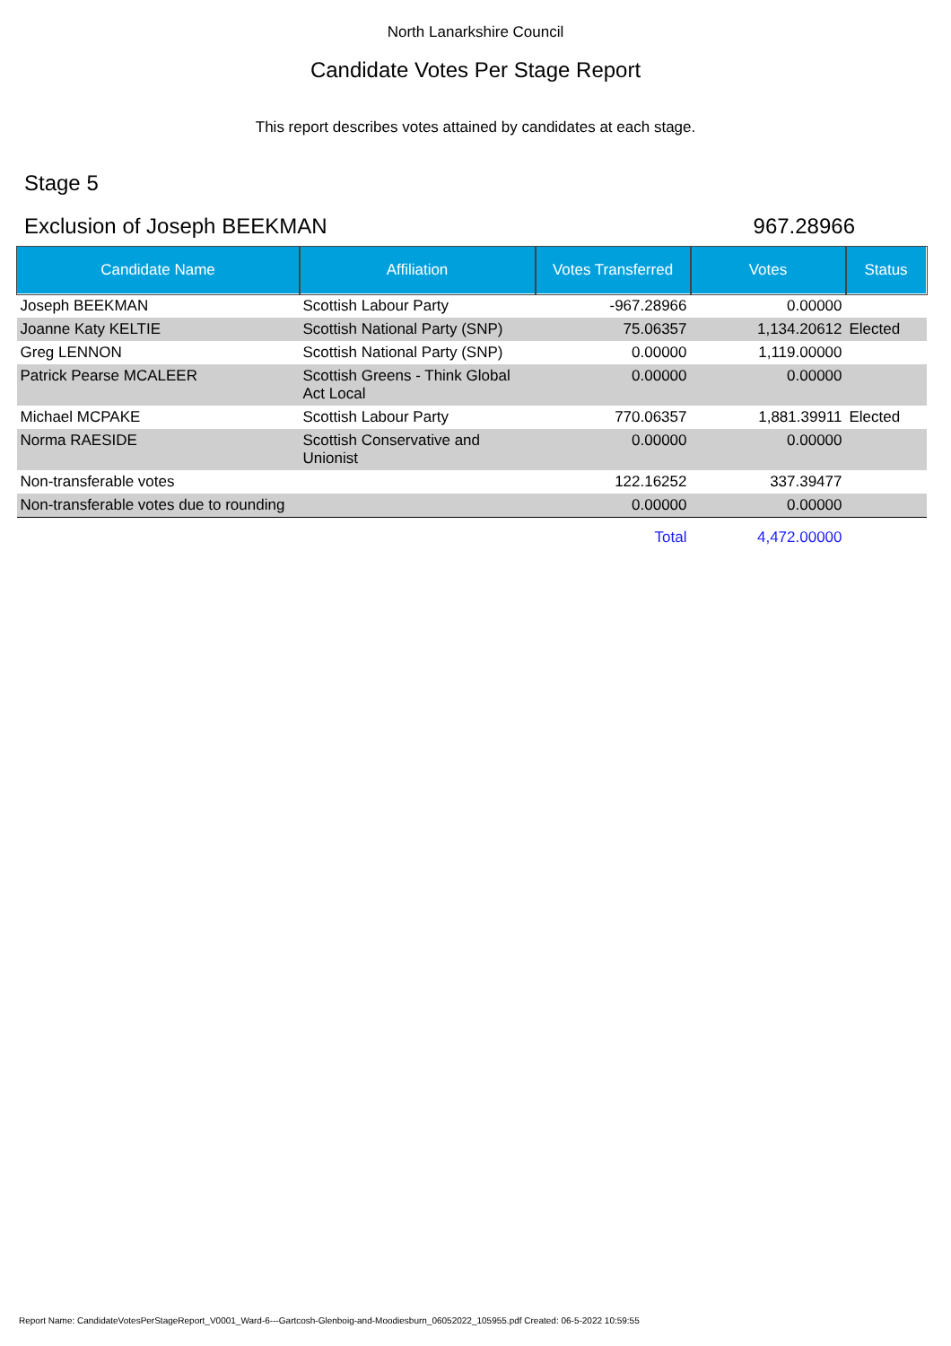North Lanarkshire Council
Candidate Votes Per Stage Report
This report describes votes attained by candidates at each stage.
Stage 5
Exclusion of Joseph BEEKMAN 967.28966
| Candidate Name | Affiliation | Votes Transferred | Votes | Status |
| --- | --- | --- | --- | --- |
| Joseph BEEKMAN | Scottish Labour Party | -967.28966 | 0.00000 | |
| Joanne Katy KELTIE | Scottish National Party (SNP) | 75.06357 | 1,134.20612 | Elected |
| Greg LENNON | Scottish National Party (SNP) | 0.00000 | 1,119.00000 | |
| Patrick Pearse MCALEER | Scottish Greens - Think Global Act Local | 0.00000 | 0.00000 | |
| Michael MCPAKE | Scottish Labour Party | 770.06357 | 1,881.39911 | Elected |
| Norma RAESIDE | Scottish Conservative and Unionist | 0.00000 | 0.00000 | |
| Non-transferable votes | | 122.16252 | 337.39477 | |
| Non-transferable votes due to rounding | | 0.00000 | 0.00000 | |
| | | Total | 4,472.00000 | |
Report Name: CandidateVotesPerStageReport_V0001_Ward-6---Gartcosh-Glenboig-and-Moodiesburn_06052022_105955.pdf Created: 06-5-2022 10:59:55